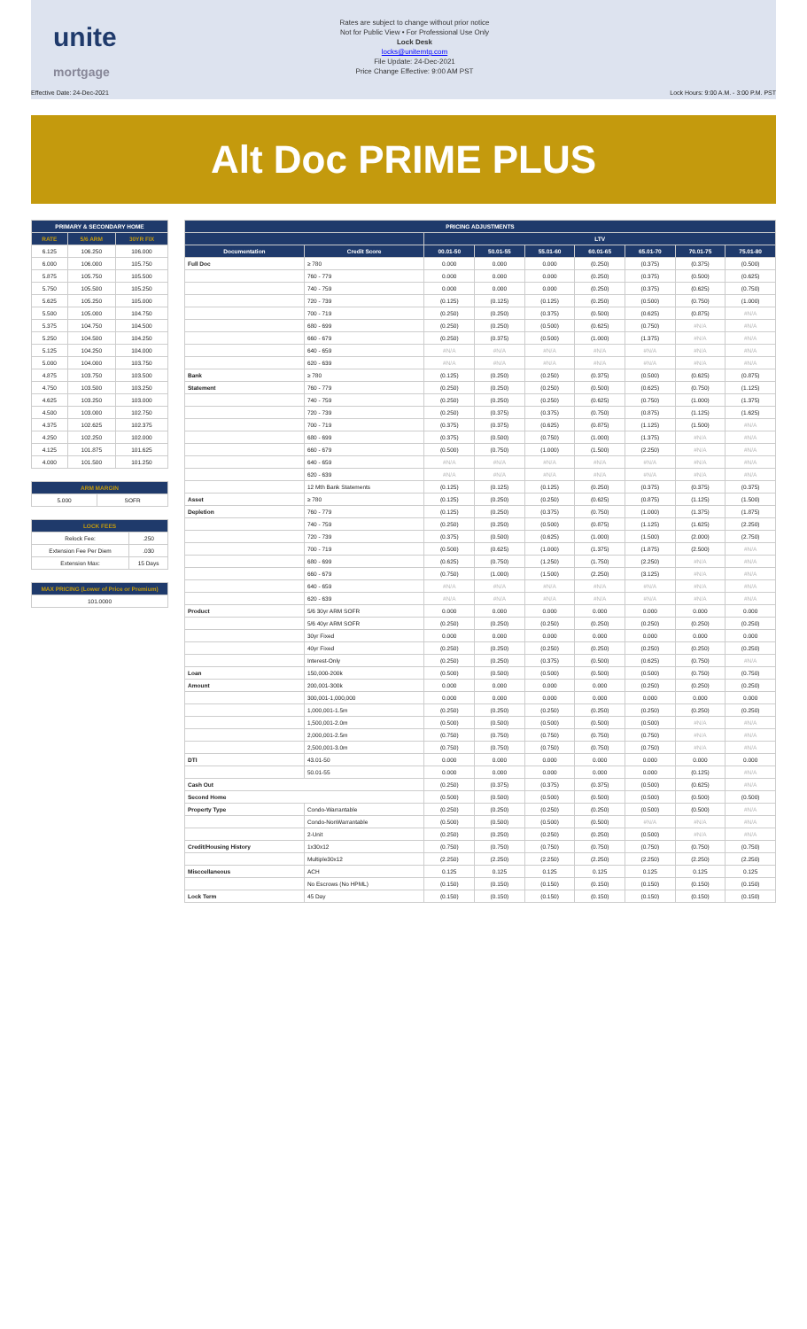unite
mortgage
Rates are subject to change without prior notice
Not for Public View • For Professional Use Only
Lock Desk
locks@unitemtg.com
File Update: 24-Dec-2021
Price Change Effective: 9:00 AM PST
Effective Date: 24-Dec-2021 Lock Hours: 9:00 A.M. - 3:00 P.M. PST
Alt Doc PRIME PLUS
| PRIMARY & SECONDARY HOME | | |
| --- | --- | --- |
| RATE | 5/6 ARM | 30YR FIX |
| 6.125 | 106.250 | 106.000 |
| 6.000 | 106.000 | 105.750 |
| 5.875 | 105.750 | 105.500 |
| 5.750 | 105.500 | 105.250 |
| 5.625 | 105.250 | 105.000 |
| 5.500 | 105.000 | 104.750 |
| 5.375 | 104.750 | 104.500 |
| 5.250 | 104.500 | 104.250 |
| 5.125 | 104.250 | 104.000 |
| 5.000 | 104.000 | 103.750 |
| 4.875 | 103.750 | 103.500 |
| 4.750 | 103.500 | 103.250 |
| 4.625 | 103.250 | 103.000 |
| 4.500 | 103.000 | 102.750 |
| 4.375 | 102.625 | 102.375 |
| 4.250 | 102.250 | 102.000 |
| 4.125 | 101.875 | 101.625 |
| 4.000 | 101.500 | 101.250 |
| ARM MARGIN | |
| --- | --- |
| 5.000 | SOFR |
| LOCK FEES | |
| --- | --- |
| Relock Fee: | .250 |
| Extension Fee Per Diem | .030 |
| Extension Max: | 15 Days |
| MAX PRICING (Lower of Price or Premium) |
| --- |
| 101.0000 |
| PRICING ADJUSTMENTS | | | | | | | | |
| --- | --- | --- | --- | --- | --- | --- | --- | --- |
| | | LTV | | | | | | |
| Documentation | Credit Score | 00.01-50 | 50.01-55 | 55.01-60 | 60.01-65 | 65.01-70 | 70.01-75 | 75.01-80 |
| Full Doc | ≥ 780 | 0.000 | 0.000 | 0.000 | (0.250) | (0.375) | (0.375) | (0.500) |
| | 760 - 779 | 0.000 | 0.000 | 0.000 | (0.250) | (0.375) | (0.500) | (0.625) |
| | 740 - 759 | 0.000 | 0.000 | 0.000 | (0.250) | (0.375) | (0.625) | (0.750) |
| | 720 - 739 | (0.125) | (0.125) | (0.125) | (0.250) | (0.500) | (0.750) | (1.000) |
| | 700 - 719 | (0.250) | (0.250) | (0.375) | (0.500) | (0.625) | (0.875) | #N/A |
| | 680 - 699 | (0.250) | (0.250) | (0.500) | (0.625) | (0.750) | #N/A | #N/A |
| | 660 - 679 | (0.250) | (0.375) | (0.500) | (1.000) | (1.375) | #N/A | #N/A |
| | 640 - 659 | #N/A | #N/A | #N/A | #N/A | #N/A | #N/A | #N/A |
| | 620 - 639 | #N/A | #N/A | #N/A | #N/A | #N/A | #N/A | #N/A |
| Bank | ≥ 780 | (0.125) | (0.250) | (0.250) | (0.375) | (0.500) | (0.625) | (0.875) |
| Statement | 760 - 779 | (0.250) | (0.250) | (0.250) | (0.500) | (0.625) | (0.750) | (1.125) |
| | 740 - 759 | (0.250) | (0.250) | (0.250) | (0.625) | (0.750) | (1.000) | (1.375) |
| | 720 - 739 | (0.250) | (0.375) | (0.375) | (0.750) | (0.875) | (1.125) | (1.625) |
| | 700 - 719 | (0.375) | (0.375) | (0.625) | (0.875) | (1.125) | (1.500) | #N/A |
| | 680 - 699 | (0.375) | (0.500) | (0.750) | (1.000) | (1.375) | #N/A | #N/A |
| | 660 - 679 | (0.500) | (0.750) | (1.000) | (1.500) | (2.250) | #N/A | #N/A |
| | 640 - 659 | #N/A | #N/A | #N/A | #N/A | #N/A | #N/A | #N/A |
| | 620 - 639 | #N/A | #N/A | #N/A | #N/A | #N/A | #N/A | #N/A |
| | 12 Mth Bank Statements | (0.125) | (0.125) | (0.125) | (0.250) | (0.375) | (0.375) | (0.375) |
| Asset | ≥ 780 | (0.125) | (0.250) | (0.250) | (0.625) | (0.875) | (1.125) | (1.500) |
| Depletion | 760 - 779 | (0.125) | (0.250) | (0.375) | (0.750) | (1.000) | (1.375) | (1.875) |
| | 740 - 759 | (0.250) | (0.250) | (0.500) | (0.875) | (1.125) | (1.625) | (2.250) |
| | 720 - 739 | (0.375) | (0.500) | (0.625) | (1.000) | (1.500) | (2.000) | (2.750) |
| | 700 - 719 | (0.500) | (0.625) | (1.000) | (1.375) | (1.875) | (2.500) | #N/A |
| | 680 - 699 | (0.625) | (0.750) | (1.250) | (1.750) | (2.250) | #N/A | #N/A |
| | 660 - 679 | (0.750) | (1.000) | (1.500) | (2.250) | (3.125) | #N/A | #N/A |
| | 640 - 659 | #N/A | #N/A | #N/A | #N/A | #N/A | #N/A | #N/A |
| | 620 - 639 | #N/A | #N/A | #N/A | #N/A | #N/A | #N/A | #N/A |
| Product | 5/6 30yr ARM SOFR | 0.000 | 0.000 | 0.000 | 0.000 | 0.000 | 0.000 | 0.000 |
| | 5/6 40yr ARM SOFR | (0.250) | (0.250) | (0.250) | (0.250) | (0.250) | (0.250) | (0.250) |
| | 30yr Fixed | 0.000 | 0.000 | 0.000 | 0.000 | 0.000 | 0.000 | 0.000 |
| | 40yr Fixed | (0.250) | (0.250) | (0.250) | (0.250) | (0.250) | (0.250) | (0.250) |
| | Interest-Only | (0.250) | (0.250) | (0.375) | (0.500) | (0.625) | (0.750) | #N/A |
| Loan | 150,000-200k | (0.500) | (0.500) | (0.500) | (0.500) | (0.500) | (0.750) | (0.750) |
| Amount | 200,001-300k | 0.000 | 0.000 | 0.000 | 0.000 | (0.250) | (0.250) | (0.250) |
| | 300,001-1,000,000 | 0.000 | 0.000 | 0.000 | 0.000 | 0.000 | 0.000 | 0.000 |
| | 1,000,001-1.5m | (0.250) | (0.250) | (0.250) | (0.250) | (0.250) | (0.250) | (0.250) |
| | 1,500,001-2.0m | (0.500) | (0.500) | (0.500) | (0.500) | (0.500) | #N/A | #N/A |
| | 2,000,001-2.5m | (0.750) | (0.750) | (0.750) | (0.750) | (0.750) | #N/A | #N/A |
| | 2,500,001-3.0m | (0.750) | (0.750) | (0.750) | (0.750) | (0.750) | #N/A | #N/A |
| DTI | 43.01-50 | 0.000 | 0.000 | 0.000 | 0.000 | 0.000 | 0.000 | 0.000 |
| | 50.01-55 | 0.000 | 0.000 | 0.000 | 0.000 | 0.000 | (0.125) | #N/A |
| Cash Out | | (0.250) | (0.375) | (0.375) | (0.375) | (0.500) | (0.625) | #N/A |
| Second Home | | (0.500) | (0.500) | (0.500) | (0.500) | (0.500) | (0.500) | (0.500) |
| Property Type | Condo-Warrantable | (0.250) | (0.250) | (0.250) | (0.250) | (0.500) | (0.500) | #N/A |
| | Condo-NonWarrantable | (0.500) | (0.500) | (0.500) | (0.500) | #N/A | #N/A | #N/A |
| | 2-Unit | (0.250) | (0.250) | (0.250) | (0.250) | (0.500) | #N/A | #N/A |
| Credit/Housing History | 1x30x12 | (0.750) | (0.750) | (0.750) | (0.750) | (0.750) | (0.750) | (0.750) |
| | Multiple30x12 | (2.250) | (2.250) | (2.250) | (2.250) | (2.250) | (2.250) | (2.250) |
| Misccellaneous | ACH | 0.125 | 0.125 | 0.125 | 0.125 | 0.125 | 0.125 | 0.125 |
| | No Escrows (No HPML) | (0.150) | (0.150) | (0.150) | (0.150) | (0.150) | (0.150) | (0.150) |
| Lock Term | 45 Day | (0.150) | (0.150) | (0.150) | (0.150) | (0.150) | (0.150) | (0.150) |